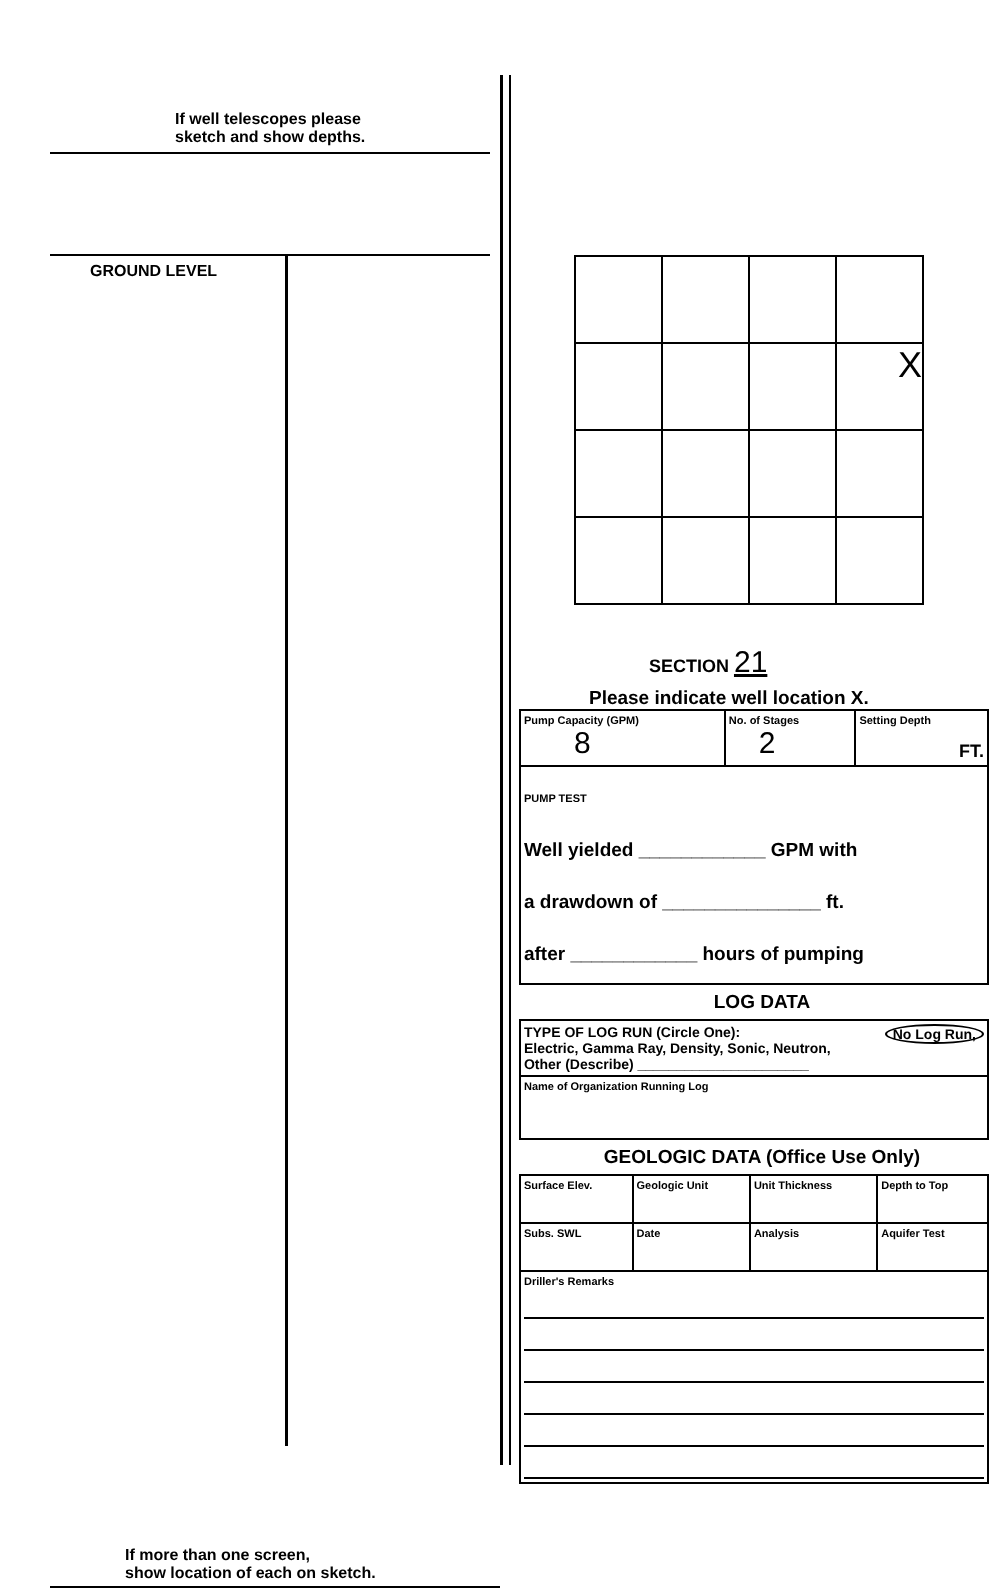If well telescopes please
sketch and show depths.
GROUND LEVEL
If more than one screen,
show location of each on sketch.
| | | | X |
SECTION 21
Please indicate well location X.
| Pump Capacity (GPM) 8 | No. of Stages 2 | Setting Depth FT. |
| PUMP TEST Well yielded ____________ GPM with a drawdown of _______________ ft. after ____________ hours of pumping | | |
LOG DATA
| TYPE OF LOG RUN (Circle One): No Log Run, Electric, Gamma Ray, Density, Sonic, Neutron, Other (Describe) ______________________ |
| Name of Organization Running Log |
GEOLOGIC DATA (Office Use Only)
| Surface Elev. | Geologic Unit | Unit Thickness | Depth to Top |
| Subs. SWL | Date | Analysis | Aquifer Test |
| Driller's Remarks | | | |